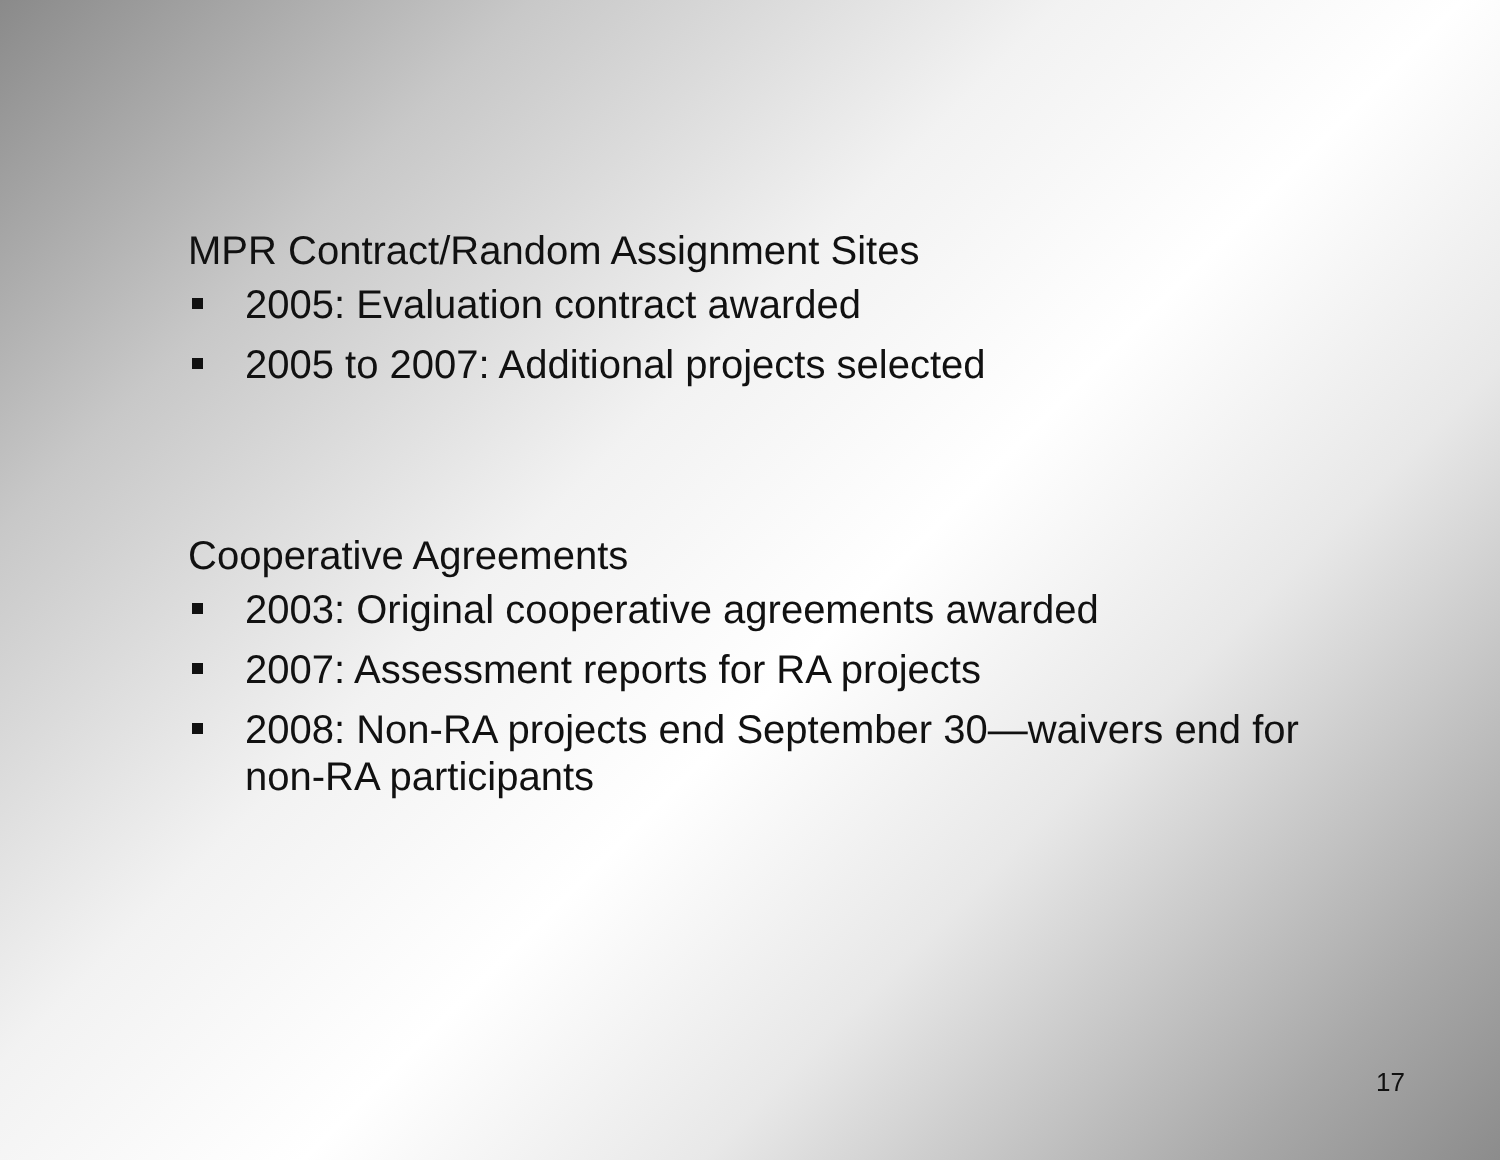MPR Contract/Random Assignment Sites
2005: Evaluation contract awarded
2005 to 2007: Additional projects selected
Cooperative Agreements
2003: Original cooperative agreements awarded
2007: Assessment reports for RA projects
2008: Non-RA projects end September 30—waivers end for non-RA participants
17